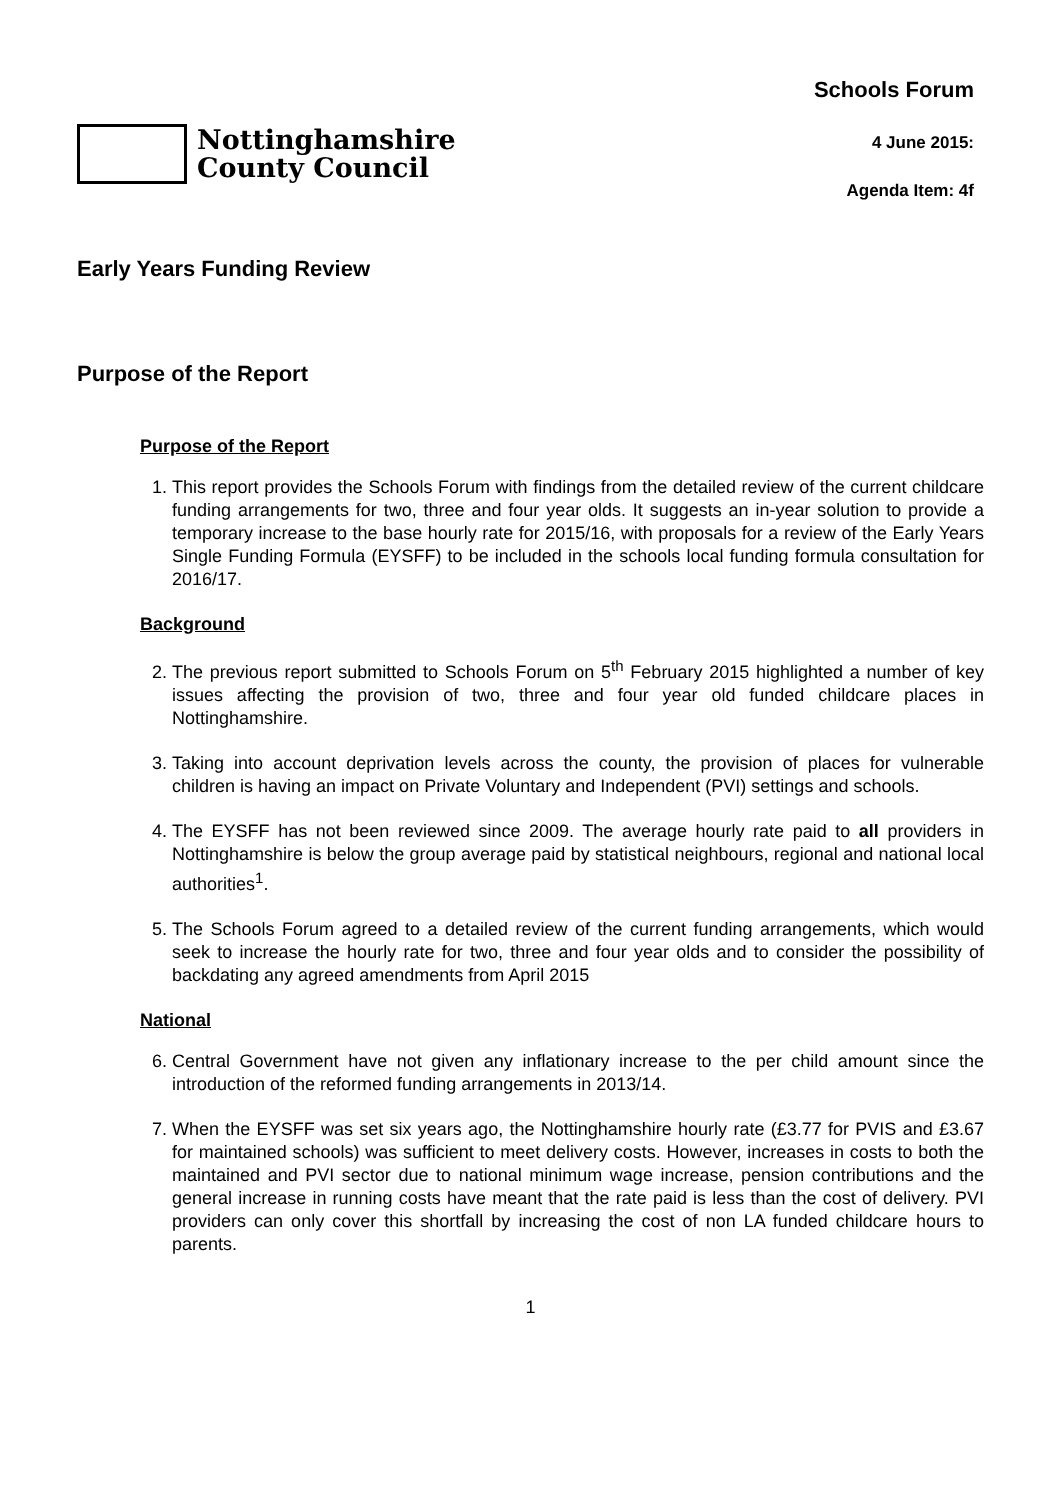Nottinghamshire
County Council
Schools Forum
4 June 2015:
Agenda Item: 4f
Early Years Funding Review
Purpose of the Report
Purpose of the Report
1. This report provides the Schools Forum with findings from the detailed review of the current childcare funding arrangements for two, three and four year olds. It suggests an in-year solution to provide a temporary increase to the base hourly rate for 2015/16, with proposals for a review of the Early Years Single Funding Formula (EYSFF) to be included in the schools local funding formula consultation for 2016/17.
Background
2. The previous report submitted to Schools Forum on 5<sup>th</sup> February 2015 highlighted a number of key issues affecting the provision of two, three and four year old funded childcare places in Nottinghamshire.
3. Taking into account deprivation levels across the county, the provision of places for vulnerable children is having an impact on Private Voluntary and Independent (PVI) settings and schools.
4. The EYSFF has not been reviewed since 2009. The average hourly rate paid to all providers in Nottinghamshire is below the group average paid by statistical neighbours, regional and national local authorities<sup>1</sup>.
5. The Schools Forum agreed to a detailed review of the current funding arrangements, which would seek to increase the hourly rate for two, three and four year olds and to consider the possibility of backdating any agreed amendments from April 2015
National
6. Central Government have not given any inflationary increase to the per child amount since the introduction of the reformed funding arrangements in 2013/14.
7. When the EYSFF was set six years ago, the Nottinghamshire hourly rate (£3.77 for PVIS and £3.67 for maintained schools) was sufficient to meet delivery costs. However, increases in costs to both the maintained and PVI sector due to national minimum wage increase, pension contributions and the general increase in running costs have meant that the rate paid is less than the cost of delivery. PVI providers can only cover this shortfall by increasing the cost of non LA funded childcare hours to parents.
1